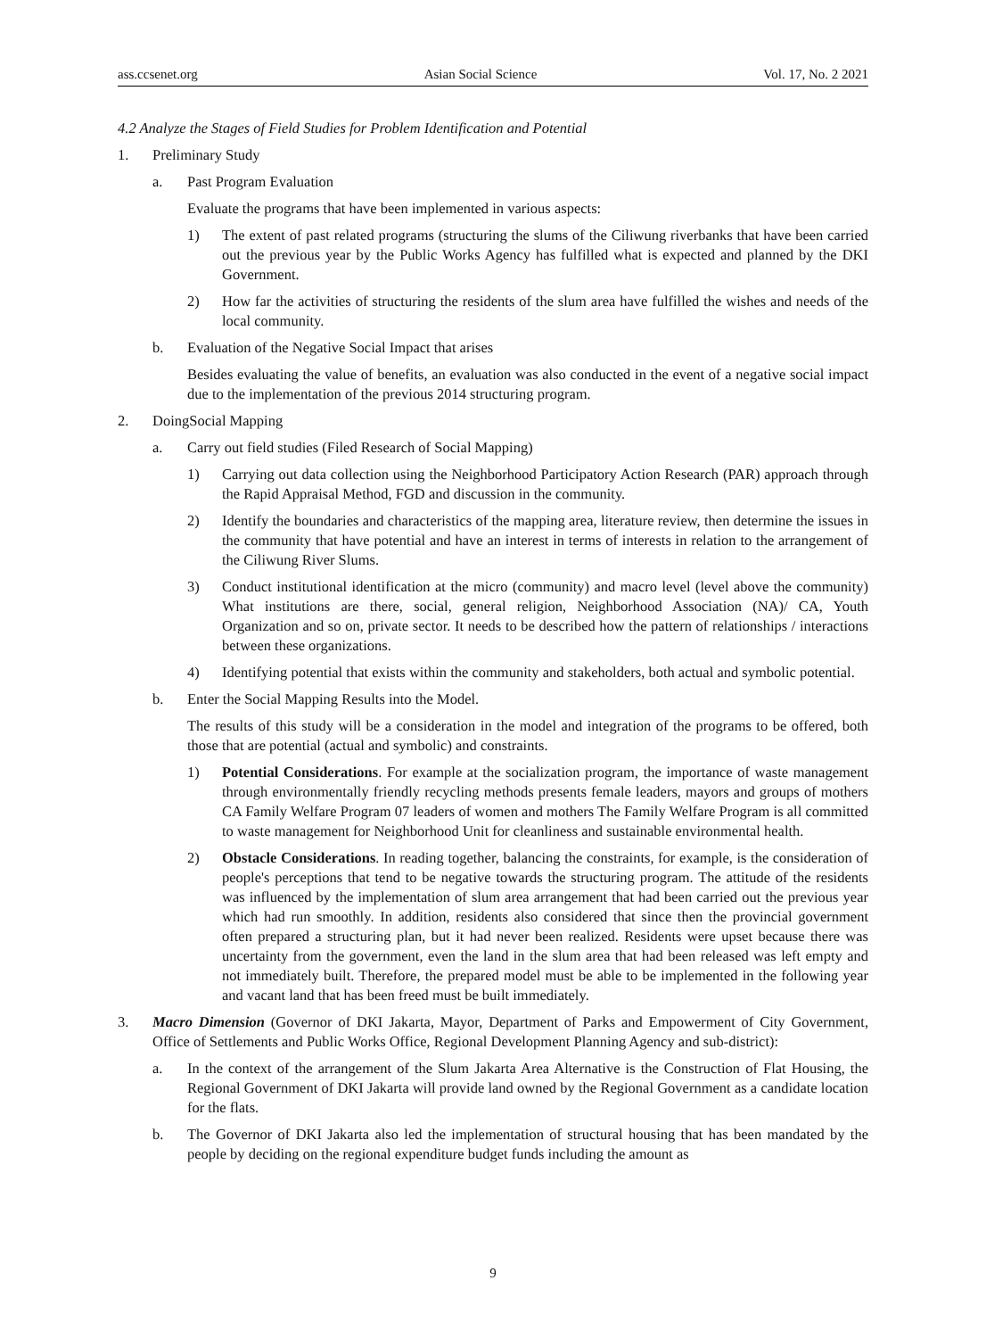ass.ccsenet.org Asian Social Science Vol. 17, No. 2 2021
4.2 Analyze the Stages of Field Studies for Problem Identification and Potential
1. Preliminary Study
a. Past Program Evaluation
Evaluate the programs that have been implemented in various aspects:
1) The extent of past related programs (structuring the slums of the Ciliwung riverbanks that have been carried out the previous year by the Public Works Agency has fulfilled what is expected and planned by the DKI Government.
2) How far the activities of structuring the residents of the slum area have fulfilled the wishes and needs of the local community.
b. Evaluation of the Negative Social Impact that arises
Besides evaluating the value of benefits, an evaluation was also conducted in the event of a negative social impact due to the implementation of the previous 2014 structuring program.
2. DoingSocial Mapping
a. Carry out field studies (Filed Research of Social Mapping)
1) Carrying out data collection using the Neighborhood Participatory Action Research (PAR) approach through the Rapid Appraisal Method, FGD and discussion in the community.
2) Identify the boundaries and characteristics of the mapping area, literature review, then determine the issues in the community that have potential and have an interest in terms of interests in relation to the arrangement of the Ciliwung River Slums.
3) Conduct institutional identification at the micro (community) and macro level (level above the community) What institutions are there, social, general religion, Neighborhood Association (NA)/ CA, Youth Organization and so on, private sector. It needs to be described how the pattern of relationships / interactions between these organizations.
4) Identifying potential that exists within the community and stakeholders, both actual and symbolic potential.
b. Enter the Social Mapping Results into the Model.
The results of this study will be a consideration in the model and integration of the programs to be offered, both those that are potential (actual and symbolic) and constraints.
1) Potential Considerations. For example at the socialization program, the importance of waste management through environmentally friendly recycling methods presents female leaders, mayors and groups of mothers CA Family Welfare Program 07 leaders of women and mothers The Family Welfare Program is all committed to waste management for Neighborhood Unit for cleanliness and sustainable environmental health.
2) Obstacle Considerations. In reading together, balancing the constraints, for example, is the consideration of people's perceptions that tend to be negative towards the structuring program. The attitude of the residents was influenced by the implementation of slum area arrangement that had been carried out the previous year which had run smoothly. In addition, residents also considered that since then the provincial government often prepared a structuring plan, but it had never been realized. Residents were upset because there was uncertainty from the government, even the land in the slum area that had been released was left empty and not immediately built. Therefore, the prepared model must be able to be implemented in the following year and vacant land that has been freed must be built immediately.
3. Macro Dimension (Governor of DKI Jakarta, Mayor, Department of Parks and Empowerment of City Government, Office of Settlements and Public Works Office, Regional Development Planning Agency and sub-district):
a. In the context of the arrangement of the Slum Jakarta Area Alternative is the Construction of Flat Housing, the Regional Government of DKI Jakarta will provide land owned by the Regional Government as a candidate location for the flats.
b. The Governor of DKI Jakarta also led the implementation of structural housing that has been mandated by the people by deciding on the regional expenditure budget funds including the amount as
9